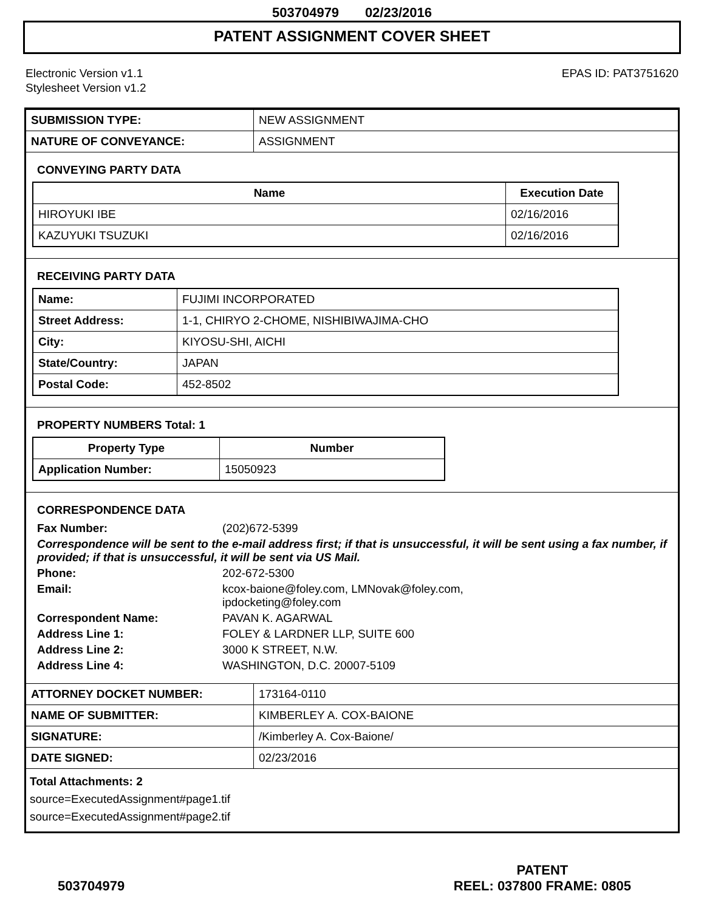503704979 02/23/2016
PATENT ASSIGNMENT COVER SHEET
Electronic Version v1.1
Stylesheet Version v1.2
EPAS ID: PAT3751620
| SUBMISSION TYPE: | NEW ASSIGNMENT |
| NATURE OF CONVEYANCE: | ASSIGNMENT |
CONVEYING PARTY DATA
| Name | Execution Date |
| --- | --- |
| HIROYUKI IBE | 02/16/2016 |
| KAZUYUKI TSUZUKI | 02/16/2016 |
RECEIVING PARTY DATA
| Name: | FUJIMI INCORPORATED |
| Street Address: | 1-1, CHIRYO 2-CHOME, NISHIBIWAJIMA-CHO |
| City: | KIYOSU-SHI, AICHI |
| State/Country: | JAPAN |
| Postal Code: | 452-8502 |
PROPERTY NUMBERS Total: 1
| Property Type | Number |
| --- | --- |
| Application Number: | 15050923 |
CORRESPONDENCE DATA
Fax Number: (202)672-5399
Correspondence will be sent to the e-mail address first; if that is unsuccessful, it will be sent using a fax number, if provided; if that is unsuccessful, it will be sent via US Mail.
Phone: 202-672-5300 Email: kcox-baione@foley.com, LMNovak@foley.com,
ipdocketing@foley.com Correspondent Name: PAVAN K. AGARWAL Address Line 1: FOLEY & LARDNER LLP, SUITE 600 Address Line 2: 3000 K STREET, N.W. Address Line 4: WASHINGTON, D.C. 20007-5109
| ATTORNEY DOCKET NUMBER: | 173164-0110 |
| NAME OF SUBMITTER: | KIMBERLEY A. COX-BAIONE |
| SIGNATURE: | /Kimberley A. Cox-Baione/ |
| DATE SIGNED: | 02/23/2016 |
Total Attachments: 2
source=ExecutedAssignment#page1.tif
source=ExecutedAssignment#page2.tif
503704979
PATENT
REEL: 037800 FRAME: 0805